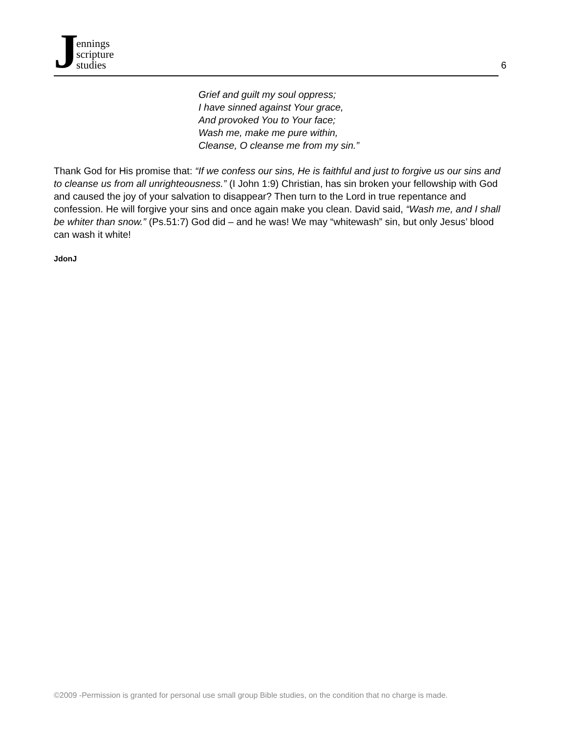J
ennings
scripture
studies
6
Grief and guilt my soul oppress;
I have sinned against Your grace,
And provoked You to Your face;
Wash me, make me pure within,
Cleanse, O cleanse me from my sin.”
Thank God for His promise that: “If we confess our sins, He is faithful and just to forgive us our sins and to cleanse us from all unrighteousness.” (I John 1:9) Christian, has sin broken your fellowship with God and caused the joy of your salvation to disappear? Then turn to the Lord in true repentance and confession. He will forgive your sins and once again make you clean. David said, “Wash me, and I shall be whiter than snow.” (Ps.51:7) God did – and he was! We may “whitewash” sin, but only Jesus’ blood can wash it white!
JdonJ
©2009 -Permission is granted for personal use small group Bible studies, on the condition that no charge is made.